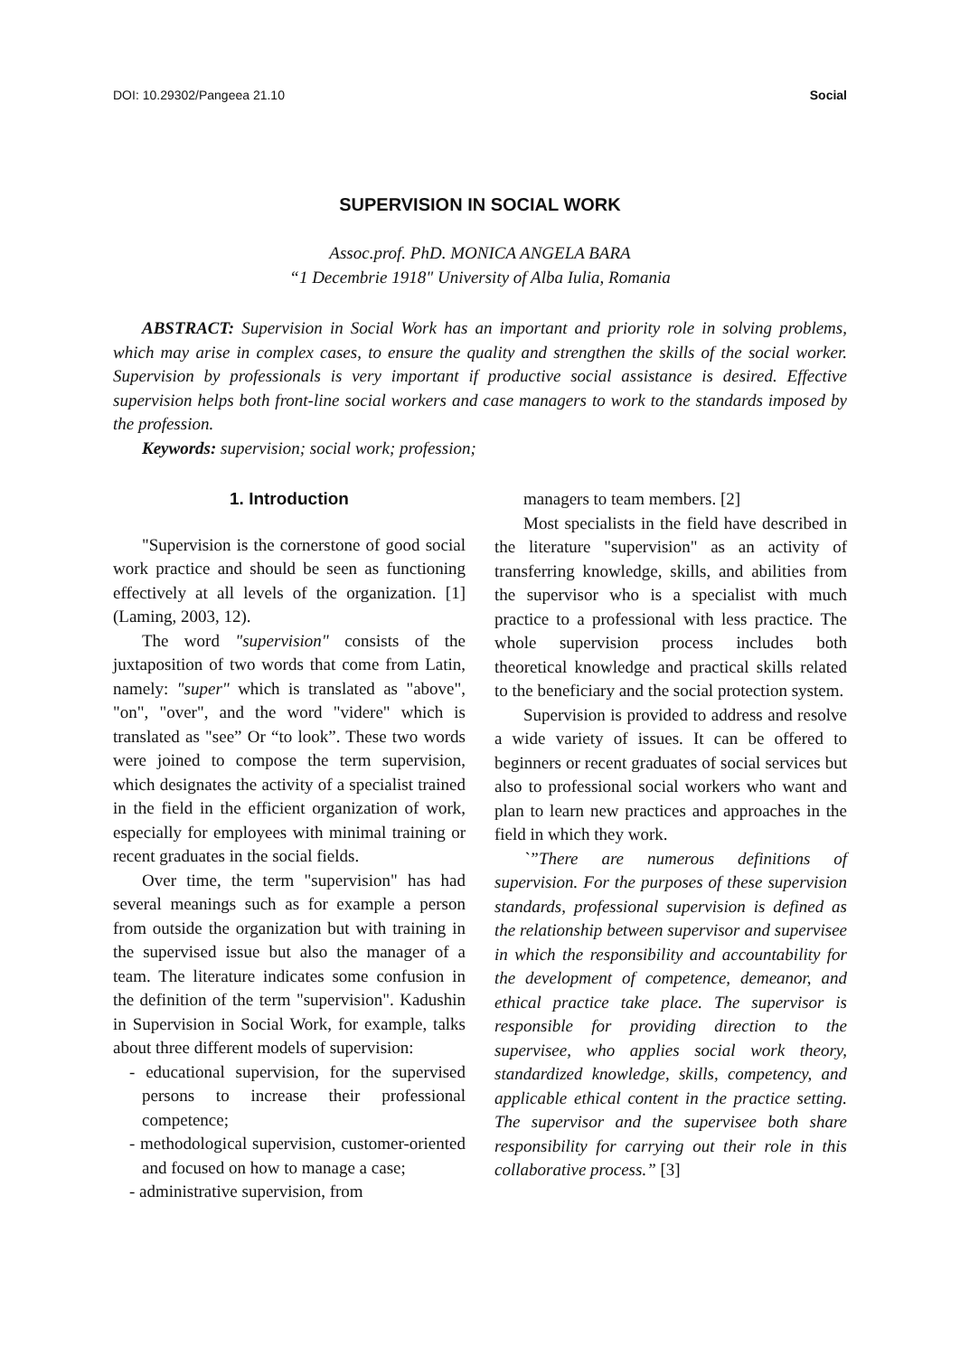DOI: 10.29302/Pangeea 21.10 Social
SUPERVISION IN SOCIAL WORK
Assoc.prof. PhD. MONICA ANGELA BARA
“1 Decembrie 1918" University of Alba Iulia, Romania
ABSTRACT: Supervision in Social Work has an important and priority role in solving problems, which may arise in complex cases, to ensure the quality and strengthen the skills of the social worker. Supervision by professionals is very important if productive social assistance is desired. Effective supervision helps both front-line social workers and case managers to work to the standards imposed by the profession.
Keywords: supervision; social work; profession;
1. Introduction
"Supervision is the cornerstone of good social work practice and should be seen as functioning effectively at all levels of the organization. [1] (Laming, 2003, 12).
The word "supervision" consists of the juxtaposition of two words that come from Latin, namely: "super" which is translated as "above", "on", "over", and the word "videre" which is translated as "see” Or “to look”. These two words were joined to compose the term supervision, which designates the activity of a specialist trained in the field in the efficient organization of work, especially for employees with minimal training or recent graduates in the social fields.
Over time, the term "supervision" has had several meanings such as for example a person from outside the organization but with training in the supervised issue but also the manager of a team. The literature indicates some confusion in the definition of the term "supervision". Kadushin in Supervision in Social Work, for example, talks about three different models of supervision:
- educational supervision, for the supervised persons to increase their professional competence;
- methodological supervision, customer-oriented and focused on how to manage a case;
- administrative supervision, from
managers to team members. [2]
Most specialists in the field have described in the literature "supervision" as an activity of transferring knowledge, skills, and abilities from the supervisor who is a specialist with much practice to a professional with less practice. The whole supervision process includes both theoretical knowledge and practical skills related to the beneficiary and the social protection system.
Supervision is provided to address and resolve a wide variety of issues. It can be offered to beginners or recent graduates of social services but also to professional social workers who want and plan to learn new practices and approaches in the field in which they work.
`”There are numerous definitions of supervision. For the purposes of these supervision standards, professional supervision is defined as the relationship between supervisor and supervisee in which the responsibility and accountability for the development of competence, demeanor, and ethical practice take place. The supervisor is responsible for providing direction to the supervisee, who applies social work theory, standardized knowledge, skills, competency, and applicable ethical content in the practice setting. The supervisor and the supervisee both share responsibility for carrying out their role in this collaborative process.” [3]